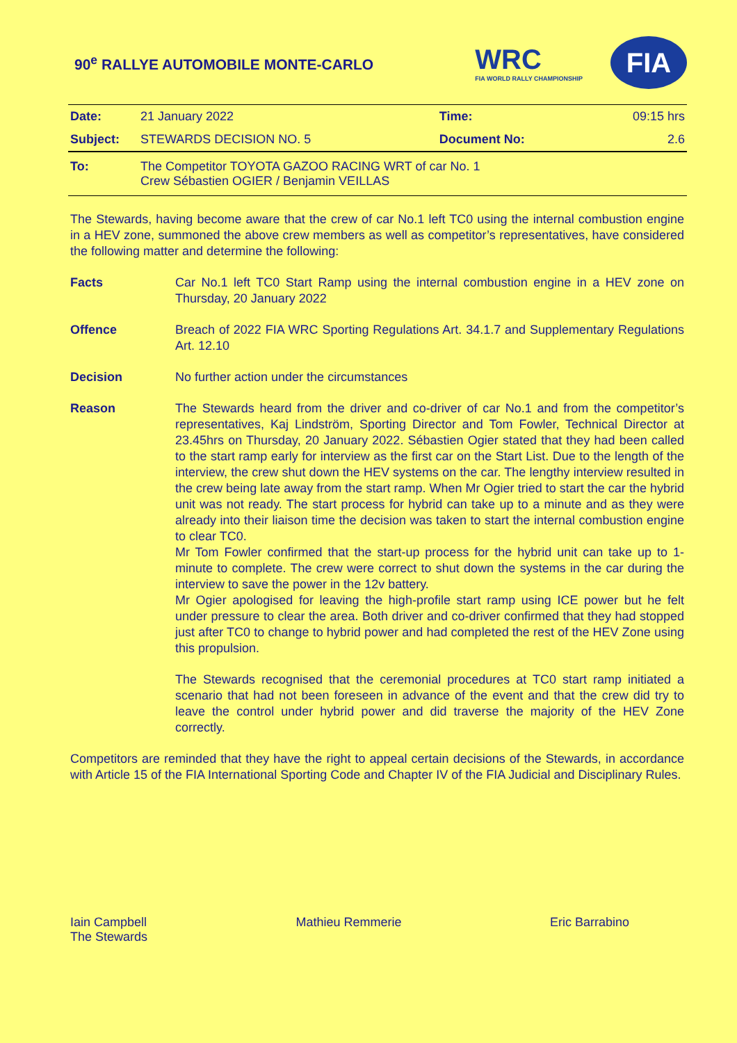90<sup>e</sup> RALLYE AUTOMOBILE MONTE-CARLO
WRC
FIA WORLD RALLY CHAMPIONSHIP
FIA
| Date: | 21 January 2022 | Time: | 09:15 hrs |
| Subject: | STEWARDS DECISION NO. 5 | Document No: | 2.6 |
| To: | The Competitor TOYOTA GAZOO RACING WRT of car No. 1 Crew Sébastien OGIER / Benjamin VEILLAS | | |
The Stewards, having become aware that the crew of car No.1 left TC0 using the internal combustion engine in a HEV zone, summoned the above crew members as well as competitor’s representatives, have considered the following matter and determine the following:
Facts Car No.1 left TC0 Start Ramp using the internal combustion engine in a HEV zone on Thursday, 20 January 2022
Offence Breach of 2022 FIA WRC Sporting Regulations Art. 34.1.7 and Supplementary Regulations Art. 12.10
Decision No further action under the circumstances
Reason The Stewards heard from the driver and co-driver of car No.1 and from the competitor’s representatives, Kaj Lindström, Sporting Director and Tom Fowler, Technical Director at 23.45hrs on Thursday, 20 January 2022. Sébastien Ogier stated that they had been called to the start ramp early for interview as the first car on the Start List. Due to the length of the interview, the crew shut down the HEV systems on the car. The lengthy interview resulted in the crew being late away from the start ramp. When Mr Ogier tried to start the car the hybrid unit was not ready. The start process for hybrid can take up to a minute and as they were already into their liaison time the decision was taken to start the internal combustion engine to clear TC0.
Mr Tom Fowler confirmed that the start-up process for the hybrid unit can take up to 1-minute to complete. The crew were correct to shut down the systems in the car during the interview to save the power in the 12v battery.
Mr Ogier apologised for leaving the high-profile start ramp using ICE power but he felt under pressure to clear the area. Both driver and co-driver confirmed that they had stopped just after TC0 to change to hybrid power and had completed the rest of the HEV Zone using this propulsion.
The Stewards recognised that the ceremonial procedures at TC0 start ramp initiated a scenario that had not been foreseen in advance of the event and that the crew did try to leave the control under hybrid power and did traverse the majority of the HEV Zone correctly.
Competitors are reminded that they have the right to appeal certain decisions of the Stewards, in accordance with Article 15 of the FIA International Sporting Code and Chapter IV of the FIA Judicial and Disciplinary Rules.
Iain Campbell
The Stewards
Mathieu Remmerie Eric Barrabino